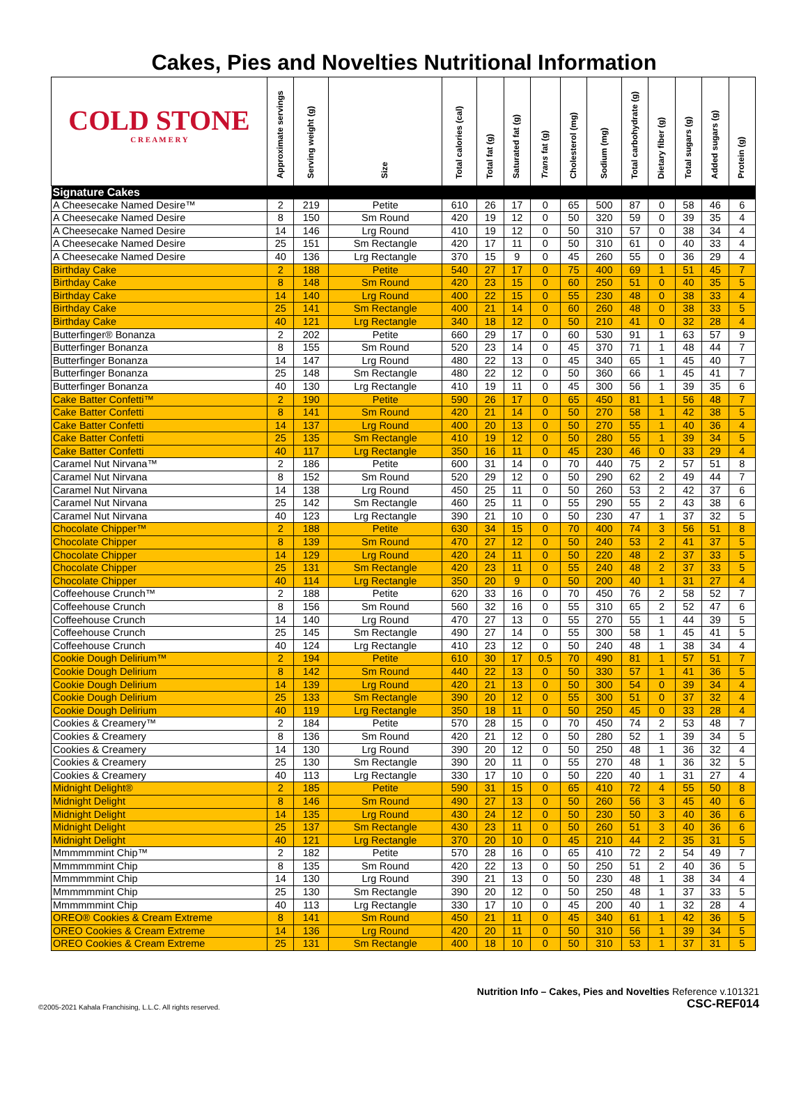Cakes, Pies and Novelties Nutritional Information
| COLD STONE C R E A M E R Y | Approximate servings | Serving weight (g) | Size | Total calories (cal) | Total fat (g) | Saturated fat (g) | Trans fat (g) | Cholesterol (mg) | Sodium (mg) | Total carbohydrate (g) | Dietary fiber (g) | Total sugars (g) | Added sugars (g) | Protein (g) |
| --- | --- | --- | --- | --- | --- | --- | --- | --- | --- | --- | --- | --- | --- | --- |
| Signature Cakes | | | | | | | | | | | | | | |
| A Cheesecake Named Desire™ | 2 | 219 | Petite | 610 | 26 | 17 | 0 | 65 | 500 | 87 | 0 | 58 | 46 | 6 |
| A Cheesecake Named Desire | 8 | 150 | Sm Round | 420 | 19 | 12 | 0 | 50 | 320 | 59 | 0 | 39 | 35 | 4 |
| A Cheesecake Named Desire | 14 | 146 | Lrg Round | 410 | 19 | 12 | 0 | 50 | 310 | 57 | 0 | 38 | 34 | 4 |
| A Cheesecake Named Desire | 25 | 151 | Sm Rectangle | 420 | 17 | 11 | 0 | 50 | 310 | 61 | 0 | 40 | 33 | 4 |
| A Cheesecake Named Desire | 40 | 136 | Lrg Rectangle | 370 | 15 | 9 | 0 | 45 | 260 | 55 | 0 | 36 | 29 | 4 |
| Birthday Cake | 2 | 188 | Petite | 540 | 27 | 17 | 0 | 75 | 400 | 69 | 1 | 51 | 45 | 7 |
| Birthday Cake | 8 | 148 | Sm Round | 420 | 23 | 15 | 0 | 60 | 250 | 51 | 0 | 40 | 35 | 5 |
| Birthday Cake | 14 | 140 | Lrg Round | 400 | 22 | 15 | 0 | 55 | 230 | 48 | 0 | 38 | 33 | 4 |
| Birthday Cake | 25 | 141 | Sm Rectangle | 400 | 21 | 14 | 0 | 60 | 260 | 48 | 0 | 38 | 33 | 5 |
| Birthday Cake | 40 | 121 | Lrg Rectangle | 340 | 18 | 12 | 0 | 50 | 210 | 41 | 0 | 32 | 28 | 4 |
| Butterfinger® Bonanza | 2 | 202 | Petite | 660 | 29 | 17 | 0 | 60 | 530 | 91 | 1 | 63 | 57 | 9 |
| Butterfinger Bonanza | 8 | 155 | Sm Round | 520 | 23 | 14 | 0 | 45 | 370 | 71 | 1 | 48 | 44 | 7 |
| Butterfinger Bonanza | 14 | 147 | Lrg Round | 480 | 22 | 13 | 0 | 45 | 340 | 65 | 1 | 45 | 40 | 7 |
| Butterfinger Bonanza | 25 | 148 | Sm Rectangle | 480 | 22 | 12 | 0 | 50 | 360 | 66 | 1 | 45 | 41 | 7 |
| Butterfinger Bonanza | 40 | 130 | Lrg Rectangle | 410 | 19 | 11 | 0 | 45 | 300 | 56 | 1 | 39 | 35 | 6 |
| Cake Batter Confetti™ | 2 | 190 | Petite | 590 | 26 | 17 | 0 | 65 | 450 | 81 | 1 | 56 | 48 | 7 |
| Cake Batter Confetti | 8 | 141 | Sm Round | 420 | 21 | 14 | 0 | 50 | 270 | 58 | 1 | 42 | 38 | 5 |
| Cake Batter Confetti | 14 | 137 | Lrg Round | 400 | 20 | 13 | 0 | 50 | 270 | 55 | 1 | 40 | 36 | 4 |
| Cake Batter Confetti | 25 | 135 | Sm Rectangle | 410 | 19 | 12 | 0 | 50 | 280 | 55 | 1 | 39 | 34 | 5 |
| Cake Batter Confetti | 40 | 117 | Lrg Rectangle | 350 | 16 | 11 | 0 | 45 | 230 | 46 | 0 | 33 | 29 | 4 |
| Caramel Nut Nirvana™ | 2 | 186 | Petite | 600 | 31 | 14 | 0 | 70 | 440 | 75 | 2 | 57 | 51 | 8 |
| Caramel Nut Nirvana | 8 | 152 | Sm Round | 520 | 29 | 12 | 0 | 50 | 290 | 62 | 2 | 49 | 44 | 7 |
| Caramel Nut Nirvana | 14 | 138 | Lrg Round | 450 | 25 | 11 | 0 | 50 | 260 | 53 | 2 | 42 | 37 | 6 |
| Caramel Nut Nirvana | 25 | 142 | Sm Rectangle | 460 | 25 | 11 | 0 | 55 | 290 | 55 | 2 | 43 | 38 | 6 |
| Caramel Nut Nirvana | 40 | 123 | Lrg Rectangle | 390 | 21 | 10 | 0 | 50 | 230 | 47 | 1 | 37 | 32 | 5 |
| Chocolate Chipper™ | 2 | 188 | Petite | 630 | 34 | 15 | 0 | 70 | 400 | 74 | 3 | 56 | 51 | 8 |
| Chocolate Chipper | 8 | 139 | Sm Round | 470 | 27 | 12 | 0 | 50 | 240 | 53 | 2 | 41 | 37 | 5 |
| Chocolate Chipper | 14 | 129 | Lrg Round | 420 | 24 | 11 | 0 | 50 | 220 | 48 | 2 | 37 | 33 | 5 |
| Chocolate Chipper | 25 | 131 | Sm Rectangle | 420 | 23 | 11 | 0 | 55 | 240 | 48 | 2 | 37 | 33 | 5 |
| Chocolate Chipper | 40 | 114 | Lrg Rectangle | 350 | 20 | 9 | 0 | 50 | 200 | 40 | 1 | 31 | 27 | 4 |
| Coffeehouse Crunch™ | 2 | 188 | Petite | 620 | 33 | 16 | 0 | 70 | 450 | 76 | 2 | 58 | 52 | 7 |
| Coffeehouse Crunch | 8 | 156 | Sm Round | 560 | 32 | 16 | 0 | 55 | 310 | 65 | 2 | 52 | 47 | 6 |
| Coffeehouse Crunch | 14 | 140 | Lrg Round | 470 | 27 | 13 | 0 | 55 | 270 | 55 | 1 | 44 | 39 | 5 |
| Coffeehouse Crunch | 25 | 145 | Sm Rectangle | 490 | 27 | 14 | 0 | 55 | 300 | 58 | 1 | 45 | 41 | 5 |
| Coffeehouse Crunch | 40 | 124 | Lrg Rectangle | 410 | 23 | 12 | 0 | 50 | 240 | 48 | 1 | 38 | 34 | 4 |
| Cookie Dough Delirium™ | 2 | 194 | Petite | 610 | 30 | 17 | 0.5 | 70 | 490 | 81 | 1 | 57 | 51 | 7 |
| Cookie Dough Delirium | 8 | 142 | Sm Round | 440 | 22 | 13 | 0 | 50 | 330 | 57 | 1 | 41 | 36 | 5 |
| Cookie Dough Delirium | 14 | 139 | Lrg Round | 420 | 21 | 13 | 0 | 50 | 300 | 54 | 0 | 39 | 34 | 4 |
| Cookie Dough Delirium | 25 | 133 | Sm Rectangle | 390 | 20 | 12 | 0 | 55 | 300 | 51 | 0 | 37 | 32 | 4 |
| Cookie Dough Delirium | 40 | 119 | Lrg Rectangle | 350 | 18 | 11 | 0 | 50 | 250 | 45 | 0 | 33 | 28 | 4 |
| Cookies & Creamery™ | 2 | 184 | Petite | 570 | 28 | 15 | 0 | 70 | 450 | 74 | 2 | 53 | 48 | 7 |
| Cookies & Creamery | 8 | 136 | Sm Round | 420 | 21 | 12 | 0 | 50 | 280 | 52 | 1 | 39 | 34 | 5 |
| Cookies & Creamery | 14 | 130 | Lrg Round | 390 | 20 | 12 | 0 | 50 | 250 | 48 | 1 | 36 | 32 | 4 |
| Cookies & Creamery | 25 | 130 | Sm Rectangle | 390 | 20 | 11 | 0 | 55 | 270 | 48 | 1 | 36 | 32 | 5 |
| Cookies & Creamery | 40 | 113 | Lrg Rectangle | 330 | 17 | 10 | 0 | 50 | 220 | 40 | 1 | 31 | 27 | 4 |
| Midnight Delight® | 2 | 185 | Petite | 590 | 31 | 15 | 0 | 65 | 410 | 72 | 4 | 55 | 50 | 8 |
| Midnight Delight | 8 | 146 | Sm Round | 490 | 27 | 13 | 0 | 50 | 260 | 56 | 3 | 45 | 40 | 6 |
| Midnight Delight | 14 | 135 | Lrg Round | 430 | 24 | 12 | 0 | 50 | 230 | 50 | 3 | 40 | 36 | 6 |
| Midnight Delight | 25 | 137 | Sm Rectangle | 430 | 23 | 11 | 0 | 50 | 260 | 51 | 3 | 40 | 36 | 6 |
| Midnight Delight | 40 | 121 | Lrg Rectangle | 370 | 20 | 10 | 0 | 45 | 210 | 44 | 2 | 35 | 31 | 5 |
| Mmmmmmint Chip™ | 2 | 182 | Petite | 570 | 28 | 16 | 0 | 65 | 410 | 72 | 2 | 54 | 49 | 7 |
| Mmmmmmint Chip | 8 | 135 | Sm Round | 420 | 22 | 13 | 0 | 50 | 250 | 51 | 2 | 40 | 36 | 5 |
| Mmmmmmint Chip | 14 | 130 | Lrg Round | 390 | 21 | 13 | 0 | 50 | 230 | 48 | 1 | 38 | 34 | 4 |
| Mmmmmmint Chip | 25 | 130 | Sm Rectangle | 390 | 20 | 12 | 0 | 50 | 250 | 48 | 1 | 37 | 33 | 5 |
| Mmmmmmint Chip | 40 | 113 | Lrg Rectangle | 330 | 17 | 10 | 0 | 45 | 200 | 40 | 1 | 32 | 28 | 4 |
| OREO® Cookies & Cream Extreme | 8 | 141 | Sm Round | 450 | 21 | 11 | 0 | 45 | 340 | 61 | 1 | 42 | 36 | 5 |
| OREO Cookies & Cream Extreme | 14 | 136 | Lrg Round | 420 | 20 | 11 | 0 | 50 | 310 | 56 | 1 | 39 | 34 | 5 |
| OREO Cookies & Cream Extreme | 25 | 131 | Sm Rectangle | 400 | 18 | 10 | 0 | 50 | 310 | 53 | 1 | 37 | 31 | 5 |
©2005-2021 Kahala Franchising, L.L.C. All rights reserved.
Nutrition Info – Cakes, Pies and Novelties Reference v.101321
CSC-REF014